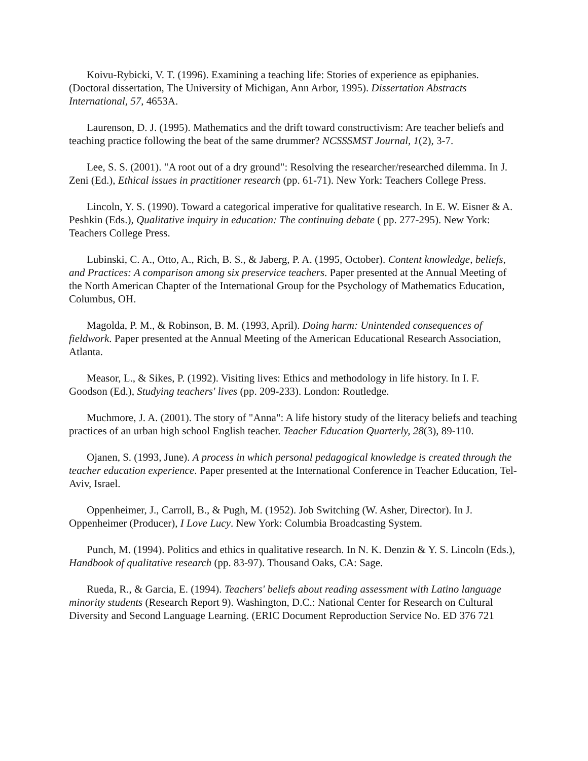Koivu-Rybicki, V. T. (1996). Examining a teaching life: Stories of experience as epiphanies. (Doctoral dissertation, The University of Michigan, Ann Arbor, 1995). Dissertation Abstracts International, 57, 4653A.
Laurenson, D. J. (1995). Mathematics and the drift toward constructivism: Are teacher beliefs and teaching practice following the beat of the same drummer? NCSSSMST Journal, 1(2), 3-7.
Lee, S. S. (2001). "A root out of a dry ground": Resolving the researcher/researched dilemma. In J. Zeni (Ed.), Ethical issues in practitioner research (pp. 61-71). New York: Teachers College Press.
Lincoln, Y. S. (1990). Toward a categorical imperative for qualitative research. In E. W. Eisner & A. Peshkin (Eds.), Qualitative inquiry in education: The continuing debate ( pp. 277-295). New York: Teachers College Press.
Lubinski, C. A., Otto, A., Rich, B. S., & Jaberg, P. A. (1995, October). Content knowledge, beliefs, and Practices: A comparison among six preservice teachers. Paper presented at the Annual Meeting of the North American Chapter of the International Group for the Psychology of Mathematics Education, Columbus, OH.
Magolda, P. M., & Robinson, B. M. (1993, April). Doing harm: Unintended consequences of fieldwork. Paper presented at the Annual Meeting of the American Educational Research Association, Atlanta.
Measor, L., & Sikes, P. (1992). Visiting lives: Ethics and methodology in life history. In I. F. Goodson (Ed.), Studying teachers' lives (pp. 209-233). London: Routledge.
Muchmore, J. A. (2001). The story of "Anna": A life history study of the literacy beliefs and teaching practices of an urban high school English teacher. Teacher Education Quarterly, 28(3), 89-110.
Ojanen, S. (1993, June). A process in which personal pedagogical knowledge is created through the teacher education experience. Paper presented at the International Conference in Teacher Education, Tel-Aviv, Israel.
Oppenheimer, J., Carroll, B., & Pugh, M. (1952). Job Switching (W. Asher, Director). In J. Oppenheimer (Producer), I Love Lucy. New York: Columbia Broadcasting System.
Punch, M. (1994). Politics and ethics in qualitative research. In N. K. Denzin & Y. S. Lincoln (Eds.), Handbook of qualitative research (pp. 83-97). Thousand Oaks, CA: Sage.
Rueda, R., & Garcia, E. (1994). Teachers' beliefs about reading assessment with Latino language minority students (Research Report 9). Washington, D.C.: National Center for Research on Cultural Diversity and Second Language Learning. (ERIC Document Reproduction Service No. ED 376 721